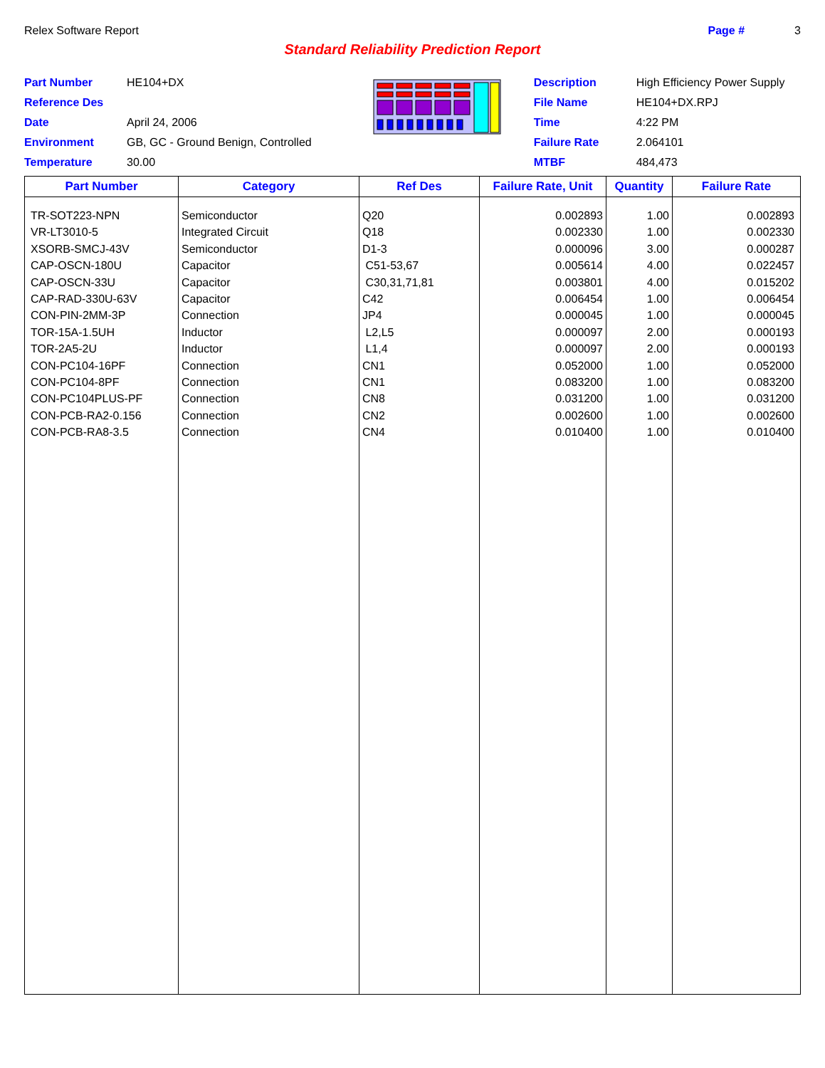Relex Software Report Page # 3
Standard Reliability Prediction Report
| Part Number | HE104+DX |
| Reference Des | |
| Date | April 24, 2006 |
| Environment | GB, GC - Ground Benign, Controlled |
| Temperature | 30.00 |
| Description | High Efficiency Power Supply |
| File Name | HE104+DX.RPJ |
| Time | 4:22 PM |
| Failure Rate | 2.064101 |
| MTBF | 484,473 |
| Part Number | Category | Ref Des | Failure Rate, Unit | Quantity | Failure Rate |
| --- | --- | --- | --- | --- | --- |
| TR-SOT223-NPN VR-LT3010-5 XSORB-SMCJ-43V CAP-OSCN-180U CAP-OSCN-33U CAP-RAD-330U-63V CON-PIN-2MM-3P TOR-15A-1.5UH TOR-2A5-2U CON-PC104-16PF CON-PC104-8PF CON-PC104PLUS-PF CON-PCB-RA2-0.156 CON-PCB-RA8-3.5 | Semiconductor Integrated Circuit Semiconductor Capacitor Capacitor Capacitor Connection Inductor Inductor Connection Connection Connection Connection Connection | Q20 Q18 D1-3 C51-53,67 C30,31,71,81 C42 JP4 L2,L5 L1,4 CN1 CN1 CN8 CN2 CN4 | 0.002893 0.002330 0.000096 0.005614 0.003801 0.006454 0.000045 0.000097 0.000097 0.052000 0.083200 0.031200 0.002600 0.010400 | 1.00 1.00 3.00 4.00 4.00 1.00 1.00 2.00 2.00 1.00 1.00 1.00 1.00 1.00 | 0.002893 0.002330 0.000287 0.022457 0.015202 0.006454 0.000045 0.000193 0.000193 0.052000 0.083200 0.031200 0.002600 0.010400 |